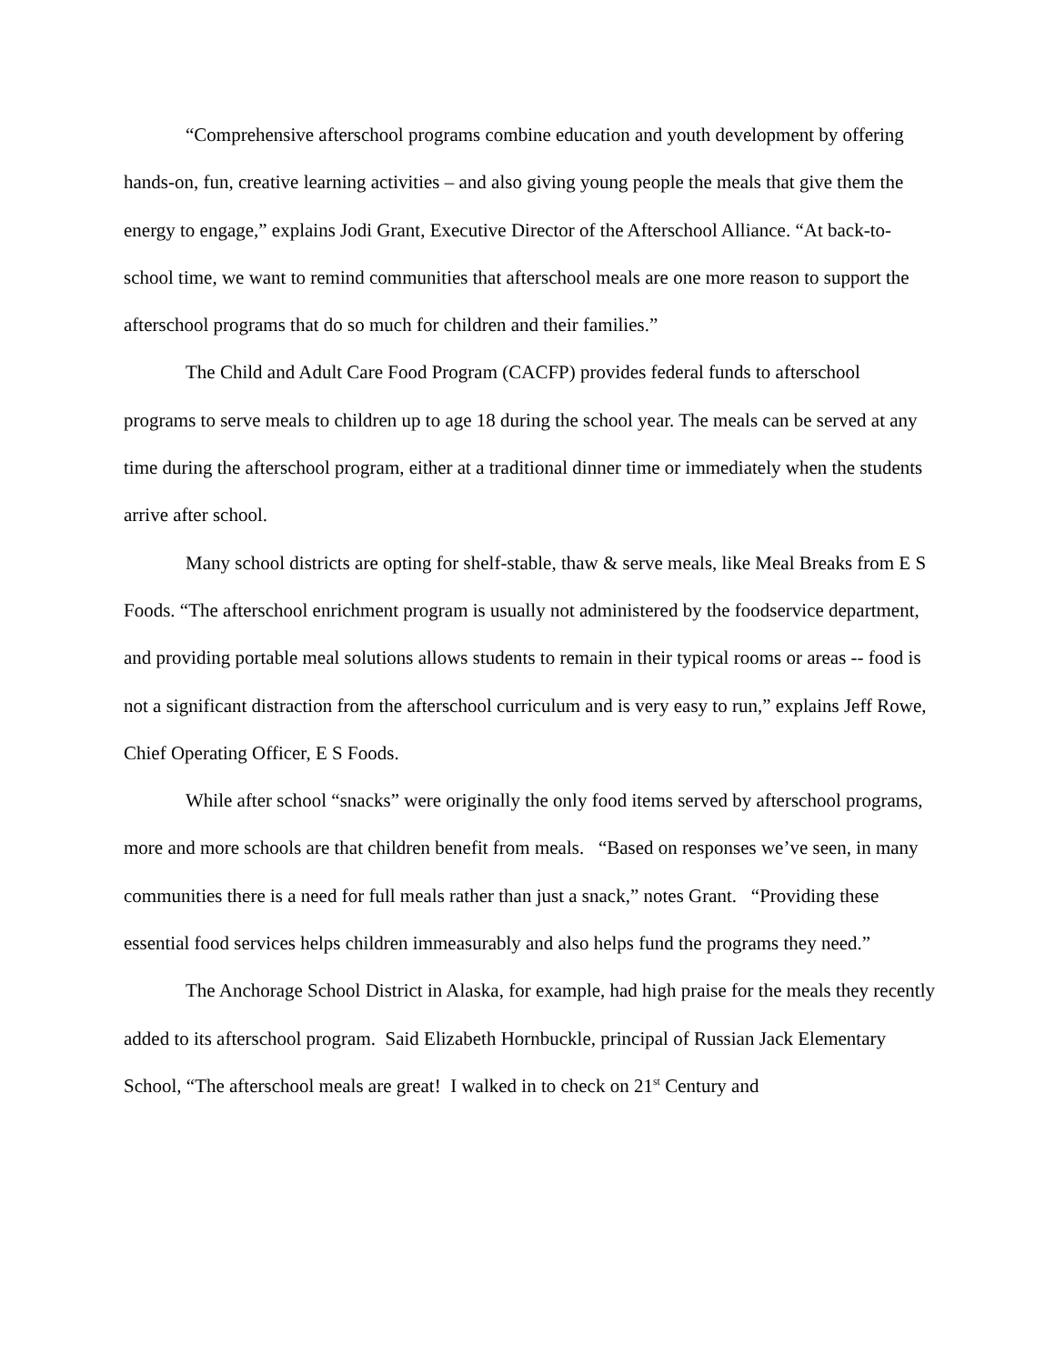“Comprehensive afterschool programs combine education and youth development by offering hands-on, fun, creative learning activities – and also giving young people the meals that give them the energy to engage,” explains Jodi Grant, Executive Director of the Afterschool Alliance. “At back-to-school time, we want to remind communities that afterschool meals are one more reason to support the afterschool programs that do so much for children and their families.”
The Child and Adult Care Food Program (CACFP) provides federal funds to afterschool programs to serve meals to children up to age 18 during the school year. The meals can be served at any time during the afterschool program, either at a traditional dinner time or immediately when the students arrive after school.
Many school districts are opting for shelf-stable, thaw & serve meals, like Meal Breaks from E S Foods. “The afterschool enrichment program is usually not administered by the foodservice department, and providing portable meal solutions allows students to remain in their typical rooms or areas -- food is not a significant distraction from the afterschool curriculum and is very easy to run,” explains Jeff Rowe, Chief Operating Officer, E S Foods.
While after school “snacks” were originally the only food items served by afterschool programs, more and more schools are that children benefit from meals. “Based on responses we’ve seen, in many communities there is a need for full meals rather than just a snack,” notes Grant. “Providing these essential food services helps children immeasurably and also helps fund the programs they need.”
The Anchorage School District in Alaska, for example, had high praise for the meals they recently added to its afterschool program. Said Elizabeth Hornbuckle, principal of Russian Jack Elementary School, “The afterschool meals are great! I walked in to check on 21<sup>st</sup> Century and